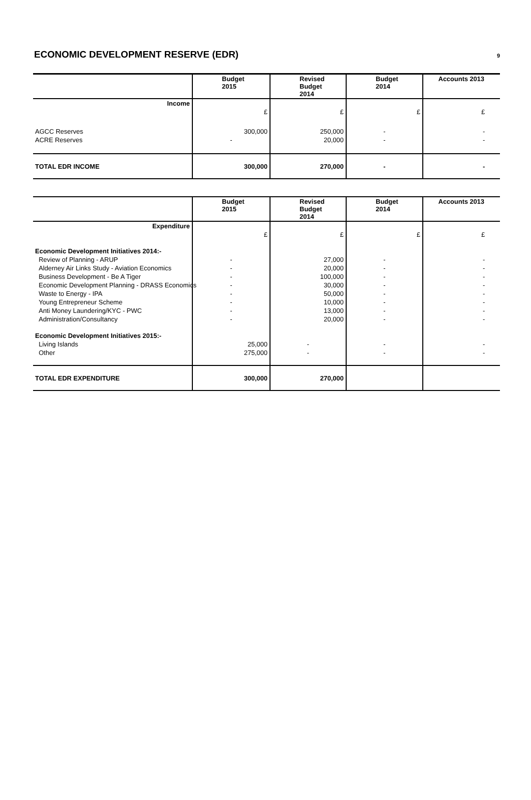ECONOMIC DEVELOPMENT RESERVE (EDR)
9
| | Budget 2015 | Revised Budget 2014 | Budget 2014 | Accounts 2013 |
| Income | | | | |
| | £ | £ | £ | £ |
| AGCC Reserves | 300,000 | 250,000 | - | - |
| ACRE Reserves | - | 20,000 | - | - |
| TOTAL EDR INCOME | 300,000 | 270,000 | - | - |
| | Budget 2015 | Revised Budget 2014 | Budget 2014 | Accounts 2013 |
| Expenditure | | | | |
| | £ | £ | £ | £ |
| Economic Development Initiatives 2014:- | | | | |
| Review of Planning - ARUP | - | 27,000 | - | - |
| Alderney Air Links Study - Aviation Economics | - | 20,000 | - | - |
| Business Development - Be A Tiger | - | 100,000 | - | - |
| Economic Development Planning - DRASS Economics | - | 30,000 | - | - |
| Waste to Energy - IPA | - | 50,000 | - | - |
| Young Entrepreneur Scheme | - | 10,000 | - | - |
| Anti Money Laundering/KYC - PWC | - | 13,000 | - | - |
| Administration/Consultancy | - | 20,000 | - | - |
| Economic Development Initiatives 2015:- | | | | |
| Living Islands | 25,000 | - | - | - |
| Other | 275,000 | - | - | - |
| TOTAL EDR EXPENDITURE | 300,000 | 270,000 | | |